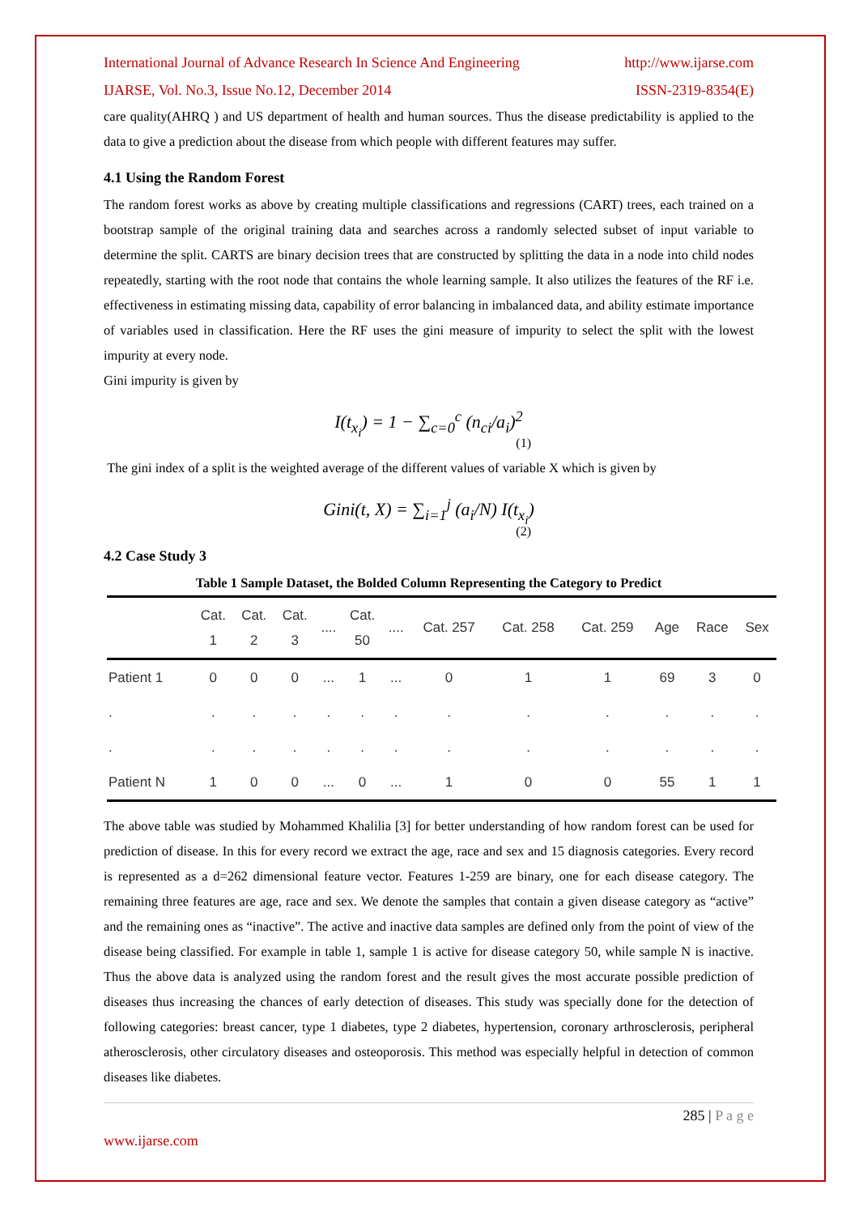International Journal of Advance Research In Science And Engineering http://www.ijarse.com
IJARSE, Vol. No.3, Issue No.12, December 2014 ISSN-2319-8354(E)
care quality(AHRQ ) and US department of health and human sources. Thus the disease predictability is applied to the data to give a prediction about the disease from which people with different features may suffer.
4.1 Using the Random Forest
The random forest works as above by creating multiple classifications and regressions (CART) trees, each trained on a bootstrap sample of the original training data and searches across a randomly selected subset of input variable to determine the split. CARTS are binary decision trees that are constructed by splitting the data in a node into child nodes repeatedly, starting with the root node that contains the whole learning sample. It also utilizes the features of the RF i.e. effectiveness in estimating missing data, capability of error balancing in imbalanced data, and ability estimate importance of variables used in classification. Here the RF uses the gini measure of impurity to select the split with the lowest impurity at every node.
Gini impurity is given by
I(t<sub>x<sub>i</sub></sub>) = 1 − ∑<sub>c=0</sub><sup>c</sup> (n<sub>ci</sub>/a<sub>i</sub>)<sup>2</sup>
(1)
The gini index of a split is the weighted average of the different values of variable X which is given by
Gini(t, X) = ∑<sub>i=1</sub><sup>j</sup> (a<sub>i</sub>/N) I(t<sub>x<sub>i</sub></sub>)
(2)
4.2 Case Study 3
Table 1 Sample Dataset, the Bolded Column Representing the Category to Predict
| | Cat. 1 | Cat. 2 | Cat. 3 | .... | Cat. 50 | .... | Cat. 257 | Cat. 258 | Cat. 259 | Age | Race | Sex |
| --- | --- | --- | --- | --- | --- | --- | --- | --- | --- | --- | --- | --- |
| Patient 1 | 0 | 0 | 0 | ... | 1 | ... | 0 | 1 | 1 | 69 | 3 | 0 |
| . | . | . | . | . | . | . | . | . | . | . | . | . |
| . | . | . | . | . | . | . | . | . | . | . | . | . |
| Patient N | 1 | 0 | 0 | ... | 0 | ... | 1 | 0 | 0 | 55 | 1 | 1 |
The above table was studied by Mohammed Khalilia [3] for better understanding of how random forest can be used for prediction of disease. In this for every record we extract the age, race and sex and 15 diagnosis categories. Every record is represented as a d=262 dimensional feature vector. Features 1-259 are binary, one for each disease category. The remaining three features are age, race and sex. We denote the samples that contain a given disease category as “active” and the remaining ones as “inactive”. The active and inactive data samples are defined only from the point of view of the disease being classified. For example in table 1, sample 1 is active for disease category 50, while sample N is inactive. Thus the above data is analyzed using the random forest and the result gives the most accurate possible prediction of diseases thus increasing the chances of early detection of diseases. This study was specially done for the detection of following categories: breast cancer, type 1 diabetes, type 2 diabetes, hypertension, coronary arthrosclerosis, peripheral atherosclerosis, other circulatory diseases and osteoporosis. This method was especially helpful in detection of common diseases like diabetes.
285 | P a g e
www.ijarse.com